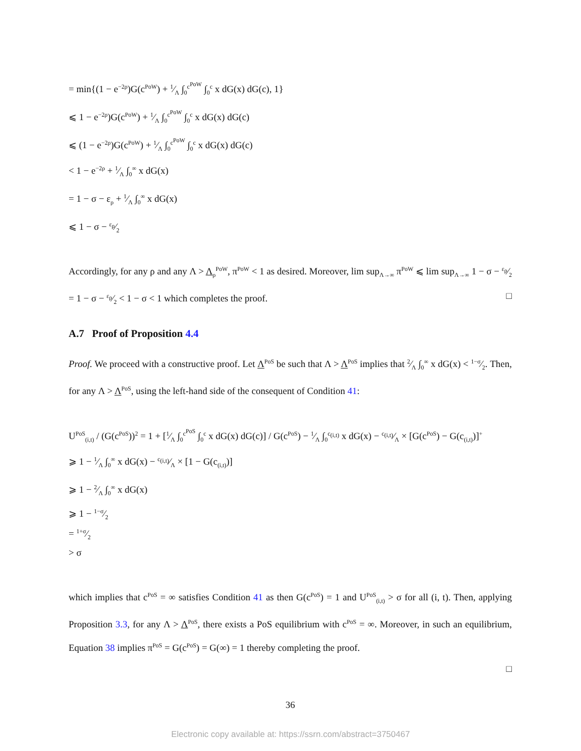= min{(1 − e<sup>−2ρ</sup>)G(c<sup>PoW</sup>) + 1⁄Λ ∫<sub>0</sub><sup>c<sup>PoW</sup></sup> ∫<sub>0</sub><sup>c</sup> x dG(x) dG(c), 1}
⩽ 1 − e<sup>−2ρ</sup>)G(c<sup>PoW</sup>) + 1⁄Λ ∫<sub>0</sub><sup>c<sup>PoW</sup></sup> ∫<sub>0</sub><sup>c</sup> x dG(x) dG(c)
⩽ (1 − e<sup>−2ρ</sup>)G(c<sup>PoW</sup>) + 1⁄Λ ∫<sub>0</sub><sup>c<sup>PoW</sup></sup> ∫<sub>0</sub><sup>c</sup> x dG(x) dG(c)
< 1 − e<sup>−2ρ</sup> + 1⁄Λ ∫<sub>0</sub><sup>∞</sup> x dG(x)
= 1 − σ − ε<sub>ρ</sub> + 1⁄Λ ∫<sub>0</sub><sup>∞</sup> x dG(x)
⩽ 1 − σ − ε<sub>ρ</sub>⁄2
Accordingly, for any ρ and any Λ > Λ<sub>ρ</sub><sup>PoW</sup>, π<sup>PoW</sup> < 1 as desired. Moreover, lim sup<sub>Λ→∞</sub> π<sup>PoW</sup> ⩽ lim sup<sub>Λ→∞</sub> 1 − σ − ε<sub>ρ</sub>⁄2 = 1 − σ − ε<sub>ρ</sub>⁄2 < 1 − σ < 1 which completes the proof. □
A.7 Proof of Proposition 4.4
Proof. We proceed with a constructive proof. Let Λ<sup>PoS</sup> be such that Λ > Λ<sup>PoS</sup> implies that 2⁄Λ ∫<sub>0</sub><sup>∞</sup> x dG(x) < 1−σ⁄2. Then, for any Λ > Λ<sup>PoS</sup>, using the left-hand side of the consequent of Condition 41:
U<sup>PoS</sup><sub>(i,t)</sub> / (G(c<sup>PoS</sup>))<sup>2</sup> = 1 + [1⁄Λ ∫<sub>0</sub><sup>c<sup>PoS</sup></sup> ∫<sub>0</sub><sup>c</sup> x dG(x) dG(c)] / G(c<sup>PoS</sup>) − 1⁄Λ ∫<sub>0</sub><sup>c<sub>(i,t)</sub></sup> x dG(x) − c<sub>(i,t)</sub>⁄Λ × [G(c<sup>PoS</sup>) − G(c<sub>(i,t)</sub>)]<sup>+</sup>
⩾ 1 − 1⁄Λ ∫<sub>0</sub><sup>∞</sup> x dG(x) − c<sub>(i,t)</sub>⁄Λ × [1 − G(c<sub>(i,t)</sub>)]
⩾ 1 − 2⁄Λ ∫<sub>0</sub><sup>∞</sup> x dG(x)
⩾ 1 − 1−σ⁄2
= 1+σ⁄2
> σ
which implies that c<sup>PoS</sup> = ∞ satisfies Condition 41 as then G(c<sup>PoS</sup>) = 1 and U<sup>PoS</sup><sub>(i,t)</sub> > σ for all (i, t). Then, applying Proposition 3.3, for any Λ > Λ<sup>PoS</sup>, there exists a PoS equilibrium with c<sup>PoS</sup> = ∞. Moreover, in such an equilibrium, Equation 38 implies π<sup>PoS</sup> = G(c<sup>PoS</sup>) = G(∞) = 1 thereby completing the proof.
□
36
Electronic copy available at: https://ssrn.com/abstract=3750467